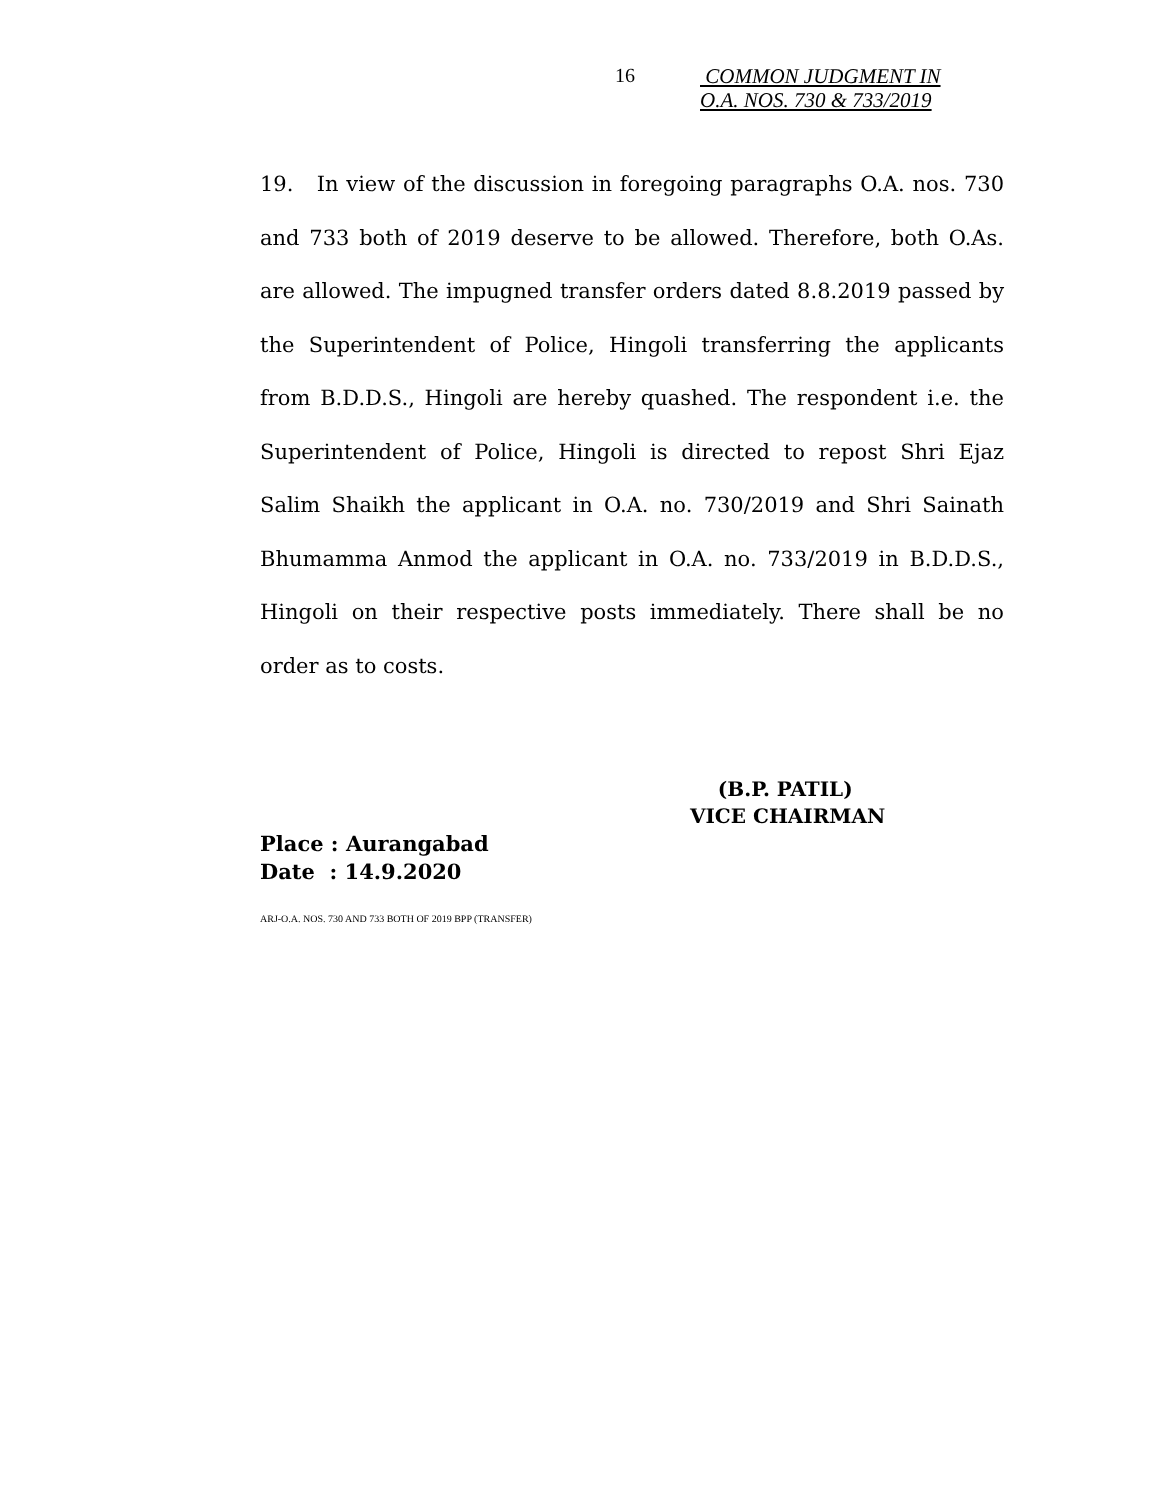16
COMMON JUDGMENT IN
O.A. NOS. 730 & 733/2019
19. In view of the discussion in foregoing paragraphs O.A. nos. 730 and 733 both of 2019 deserve to be allowed. Therefore, both O.As. are allowed. The impugned transfer orders dated 8.8.2019 passed by the Superintendent of Police, Hingoli transferring the applicants from B.D.D.S., Hingoli are hereby quashed. The respondent i.e. the Superintendent of Police, Hingoli is directed to repost Shri Ejaz Salim Shaikh the applicant in O.A. no. 730/2019 and Shri Sainath Bhumamma Anmod the applicant in O.A. no. 733/2019 in B.D.D.S., Hingoli on their respective posts immediately. There shall be no order as to costs.
(B.P. PATIL)
VICE CHAIRMAN
Place : Aurangabad
Date : 14.9.2020
ARJ-O.A. NOS. 730 AND 733 BOTH OF 2019 BPP (TRANSFER)